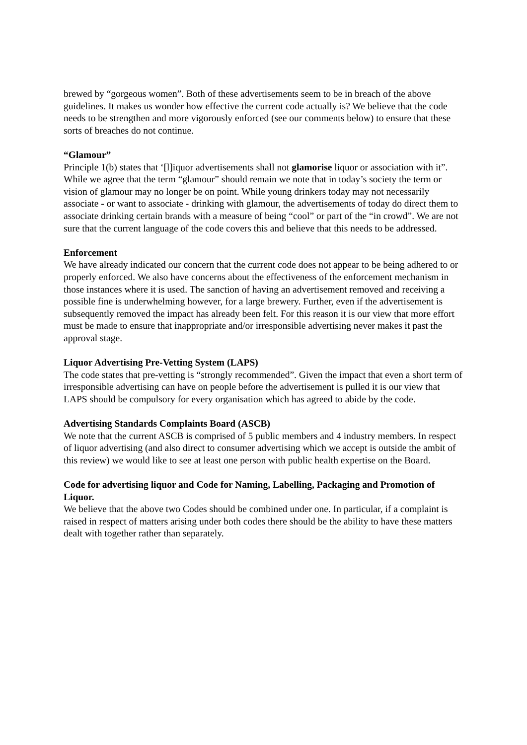brewed by “gorgeous women”. Both of these advertisements seem to be in breach of the above guidelines. It makes us wonder how effective the current code actually is? We believe that the code needs to be strengthen and more vigorously enforced (see our comments below) to ensure that these sorts of breaches do not continue.
“Glamour”
Principle 1(b) states that ‘[l]iquor advertisements shall not glamorise liquor or association with it”. While we agree that the term “glamour” should remain we note that in today’s society the term or vision of glamour may no longer be on point. While young drinkers today may not necessarily associate - or want to associate - drinking with glamour, the advertisements of today do direct them to associate drinking certain brands with a measure of being “cool” or part of the “in crowd”. We are not sure that the current language of the code covers this and believe that this needs to be addressed.
Enforcement
We have already indicated our concern that the current code does not appear to be being adhered to or properly enforced. We also have concerns about the effectiveness of the enforcement mechanism in those instances where it is used. The sanction of having an advertisement removed and receiving a possible fine is underwhelming however, for a large brewery. Further, even if the advertisement is subsequently removed the impact has already been felt. For this reason it is our view that more effort must be made to ensure that inappropriate and/or irresponsible advertising never makes it past the approval stage.
Liquor Advertising Pre-Vetting System (LAPS)
The code states that pre-vetting is “strongly recommended”. Given the impact that even a short term of irresponsible advertising can have on people before the advertisement is pulled it is our view that LAPS should be compulsory for every organisation which has agreed to abide by the code.
Advertising Standards Complaints Board (ASCB)
We note that the current ASCB is comprised of 5 public members and 4 industry members. In respect of liquor advertising (and also direct to consumer advertising which we accept is outside the ambit of this review) we would like to see at least one person with public health expertise on the Board.
Code for advertising liquor and Code for Naming, Labelling, Packaging and Promotion of Liquor.
We believe that the above two Codes should be combined under one. In particular, if a complaint is raised in respect of matters arising under both codes there should be the ability to have these matters dealt with together rather than separately.